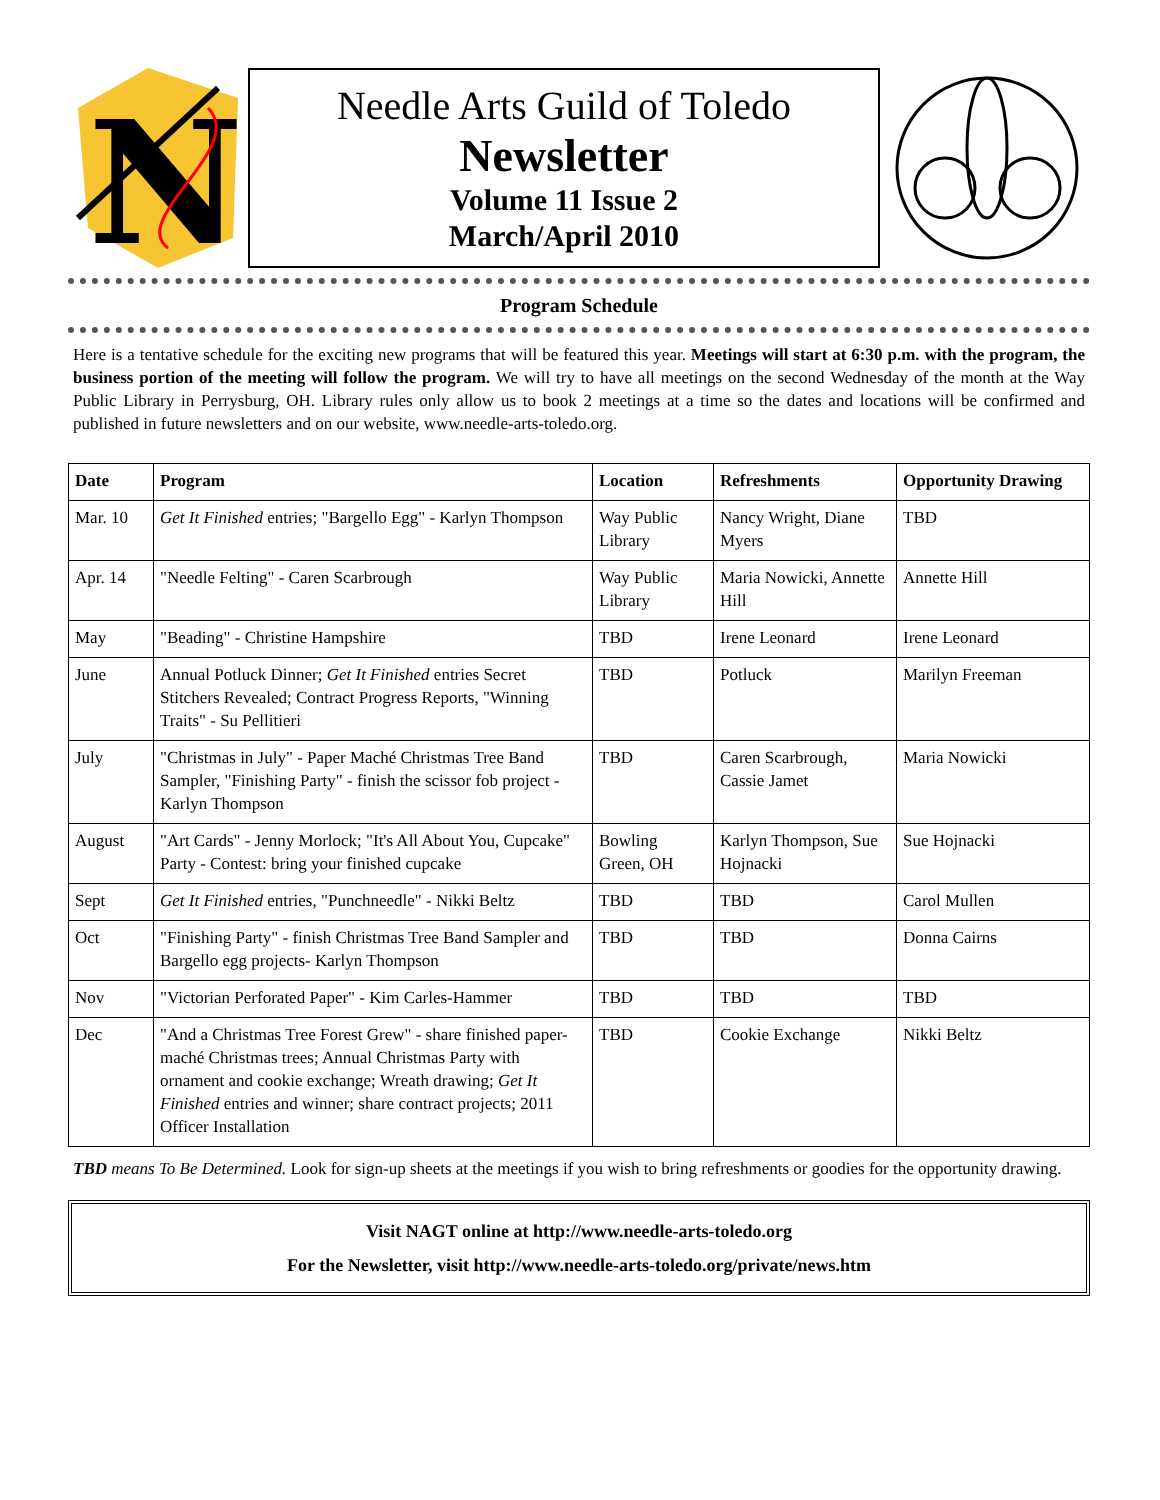N
Needle Arts Guild of Toledo
Newsletter
Volume 11 Issue 2
March/April 2010
Program Schedule
Here is a tentative schedule for the exciting new programs that will be featured this year. Meetings will start at 6:30 p.m. with the program, the business portion of the meeting will follow the program. We will try to have all meetings on the second Wednesday of the month at the Way Public Library in Perrysburg, OH. Library rules only allow us to book 2 meetings at a time so the dates and locations will be confirmed and published in future newsletters and on our website, www.needle-arts-toledo.org.
| Date | Program | Location | Refreshments | Opportunity Drawing |
| --- | --- | --- | --- | --- |
| Mar. 10 | Get It Finished entries; "Bargello Egg" - Karlyn Thompson | Way Public Library | Nancy Wright, Diane Myers | TBD |
| Apr. 14 | "Needle Felting" - Caren Scarbrough | Way Public Library | Maria Nowicki, Annette Hill | Annette Hill |
| May | "Beading" - Christine Hampshire | TBD | Irene Leonard | Irene Leonard |
| June | Annual Potluck Dinner; Get It Finished entries Secret Stitchers Revealed; Contract Progress Reports, "Winning Traits" - Su Pellitieri | TBD | Potluck | Marilyn Freeman |
| July | "Christmas in July" - Paper Maché Christmas Tree Band Sampler, "Finishing Party" - finish the scissor fob project - Karlyn Thompson | TBD | Caren Scarbrough, Cassie Jamet | Maria Nowicki |
| August | "Art Cards" - Jenny Morlock; "It's All About You, Cupcake" Party - Contest: bring your finished cupcake | Bowling Green, OH | Karlyn Thompson, Sue Hojnacki | Sue Hojnacki |
| Sept | Get It Finished entries, "Punchneedle" - Nikki Beltz | TBD | TBD | Carol Mullen |
| Oct | "Finishing Party" - finish Christmas Tree Band Sampler and Bargello egg projects- Karlyn Thompson | TBD | TBD | Donna Cairns |
| Nov | "Victorian Perforated Paper" - Kim Carles-Hammer | TBD | TBD | TBD |
| Dec | "And a Christmas Tree Forest Grew" - share finished paper-maché Christmas trees; Annual Christmas Party with ornament and cookie exchange; Wreath drawing; Get It Finished entries and winner; share contract projects; 2011 Officer Installation | TBD | Cookie Exchange | Nikki Beltz |
TBD means To Be Determined. Look for sign-up sheets at the meetings if you wish to bring refreshments or goodies for the opportunity drawing.
Visit NAGT online at http://www.needle-arts-toledo.org
For the Newsletter, visit http://www.needle-arts-toledo.org/private/news.htm